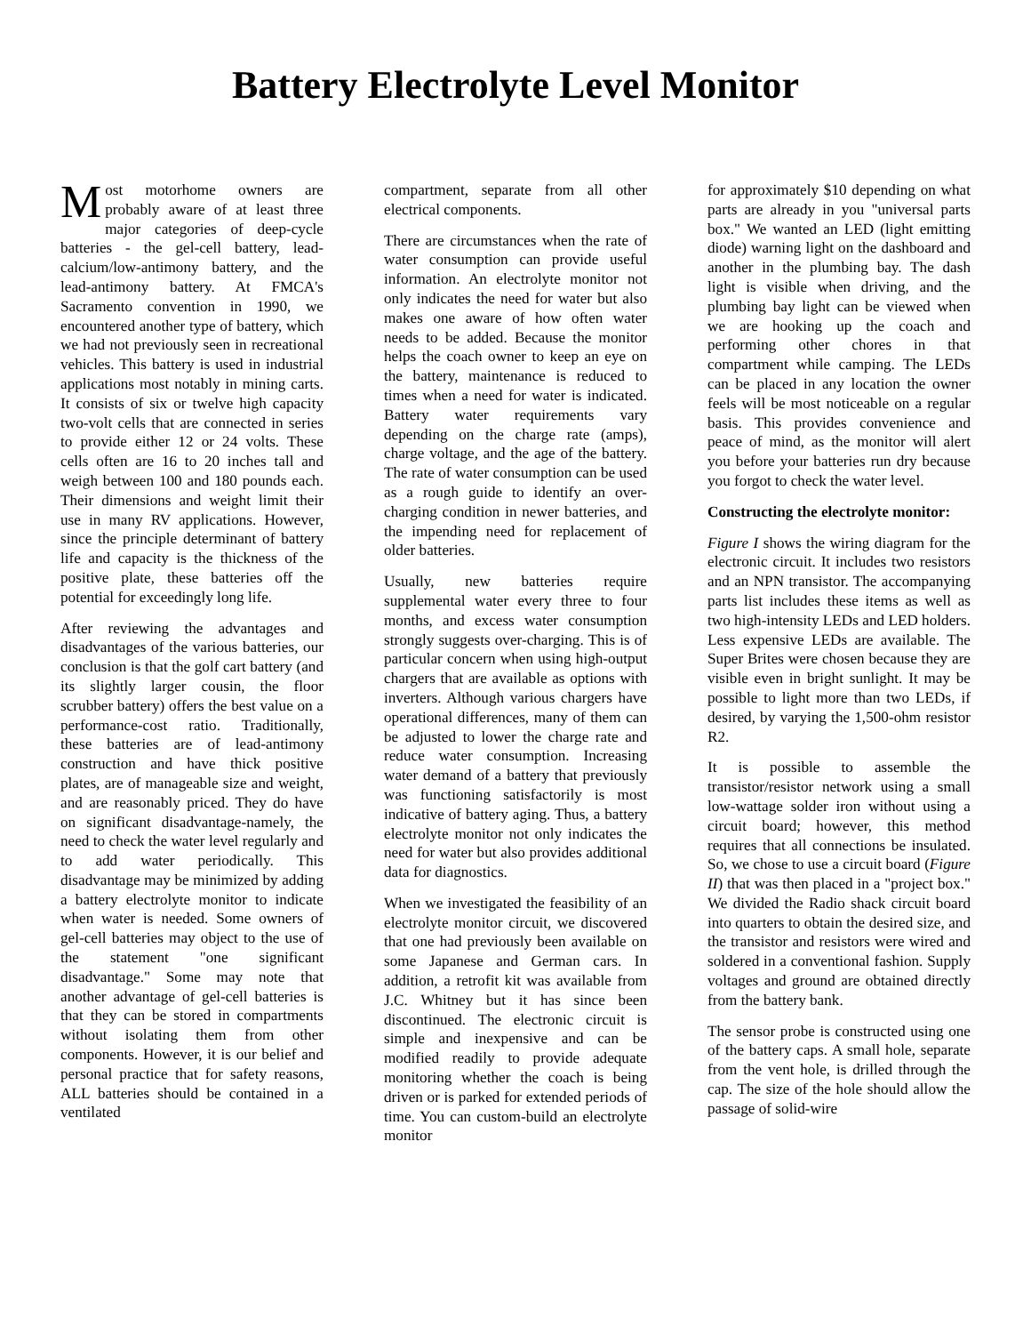Battery Electrolyte Level Monitor
Most motorhome owners are probably aware of at least three major categories of deep-cycle batteries - the gel-cell battery, lead-calcium/low-antimony battery, and the lead-antimony battery. At FMCA's Sacramento convention in 1990, we encountered another type of battery, which we had not previously seen in recreational vehicles. This battery is used in industrial applications most notably in mining carts. It consists of six or twelve high capacity two-volt cells that are connected in series to provide either 12 or 24 volts. These cells often are 16 to 20 inches tall and weigh between 100 and 180 pounds each. Their dimensions and weight limit their use in many RV applications. However, since the principle determinant of battery life and capacity is the thickness of the positive plate, these batteries off the potential for exceedingly long life.
After reviewing the advantages and disadvantages of the various batteries, our conclusion is that the golf cart battery (and its slightly larger cousin, the floor scrubber battery) offers the best value on a performance-cost ratio. Traditionally, these batteries are of lead-antimony construction and have thick positive plates, are of manageable size and weight, and are reasonably priced. They do have on significant disadvantage-namely, the need to check the water level regularly and to add water periodically. This disadvantage may be minimized by adding a battery electrolyte monitor to indicate when water is needed. Some owners of gel-cell batteries may object to the use of the statement "one significant disadvantage." Some may note that another advantage of gel-cell batteries is that they can be stored in compartments without isolating them from other components. However, it is our belief and personal practice that for safety reasons, ALL batteries should be contained in a ventilated
compartment, separate from all other electrical components.
There are circumstances when the rate of water consumption can provide useful information. An electrolyte monitor not only indicates the need for water but also makes one aware of how often water needs to be added. Because the monitor helps the coach owner to keep an eye on the battery, maintenance is reduced to times when a need for water is indicated. Battery water requirements vary depending on the charge rate (amps), charge voltage, and the age of the battery. The rate of water consumption can be used as a rough guide to identify an over-charging condition in newer batteries, and the impending need for replacement of older batteries.
Usually, new batteries require supplemental water every three to four months, and excess water consumption strongly suggests over-charging. This is of particular concern when using high-output chargers that are available as options with inverters. Although various chargers have operational differences, many of them can be adjusted to lower the charge rate and reduce water consumption. Increasing water demand of a battery that previously was functioning satisfactorily is most indicative of battery aging. Thus, a battery electrolyte monitor not only indicates the need for water but also provides additional data for diagnostics.
When we investigated the feasibility of an electrolyte monitor circuit, we discovered that one had previously been available on some Japanese and German cars. In addition, a retrofit kit was available from J.C. Whitney but it has since been discontinued. The electronic circuit is simple and inexpensive and can be modified readily to provide adequate monitoring whether the coach is being driven or is parked for extended periods of time. You can custom-build an electrolyte monitor
for approximately $10 depending on what parts are already in you "universal parts box." We wanted an LED (light emitting diode) warning light on the dashboard and another in the plumbing bay. The dash light is visible when driving, and the plumbing bay light can be viewed when we are hooking up the coach and performing other chores in that compartment while camping. The LEDs can be placed in any location the owner feels will be most noticeable on a regular basis. This provides convenience and peace of mind, as the monitor will alert you before your batteries run dry because you forgot to check the water level.
Constructing the electrolyte monitor:
Figure I shows the wiring diagram for the electronic circuit. It includes two resistors and an NPN transistor. The accompanying parts list includes these items as well as two high-intensity LEDs and LED holders. Less expensive LEDs are available. The Super Brites were chosen because they are visible even in bright sunlight. It may be possible to light more than two LEDs, if desired, by varying the 1,500-ohm resistor R2.
It is possible to assemble the transistor/resistor network using a small low-wattage solder iron without using a circuit board; however, this method requires that all connections be insulated. So, we chose to use a circuit board (Figure II) that was then placed in a "project box." We divided the Radio shack circuit board into quarters to obtain the desired size, and the transistor and resistors were wired and soldered in a conventional fashion. Supply voltages and ground are obtained directly from the battery bank.
The sensor probe is constructed using one of the battery caps. A small hole, separate from the vent hole, is drilled through the cap. The size of the hole should allow the passage of solid-wire